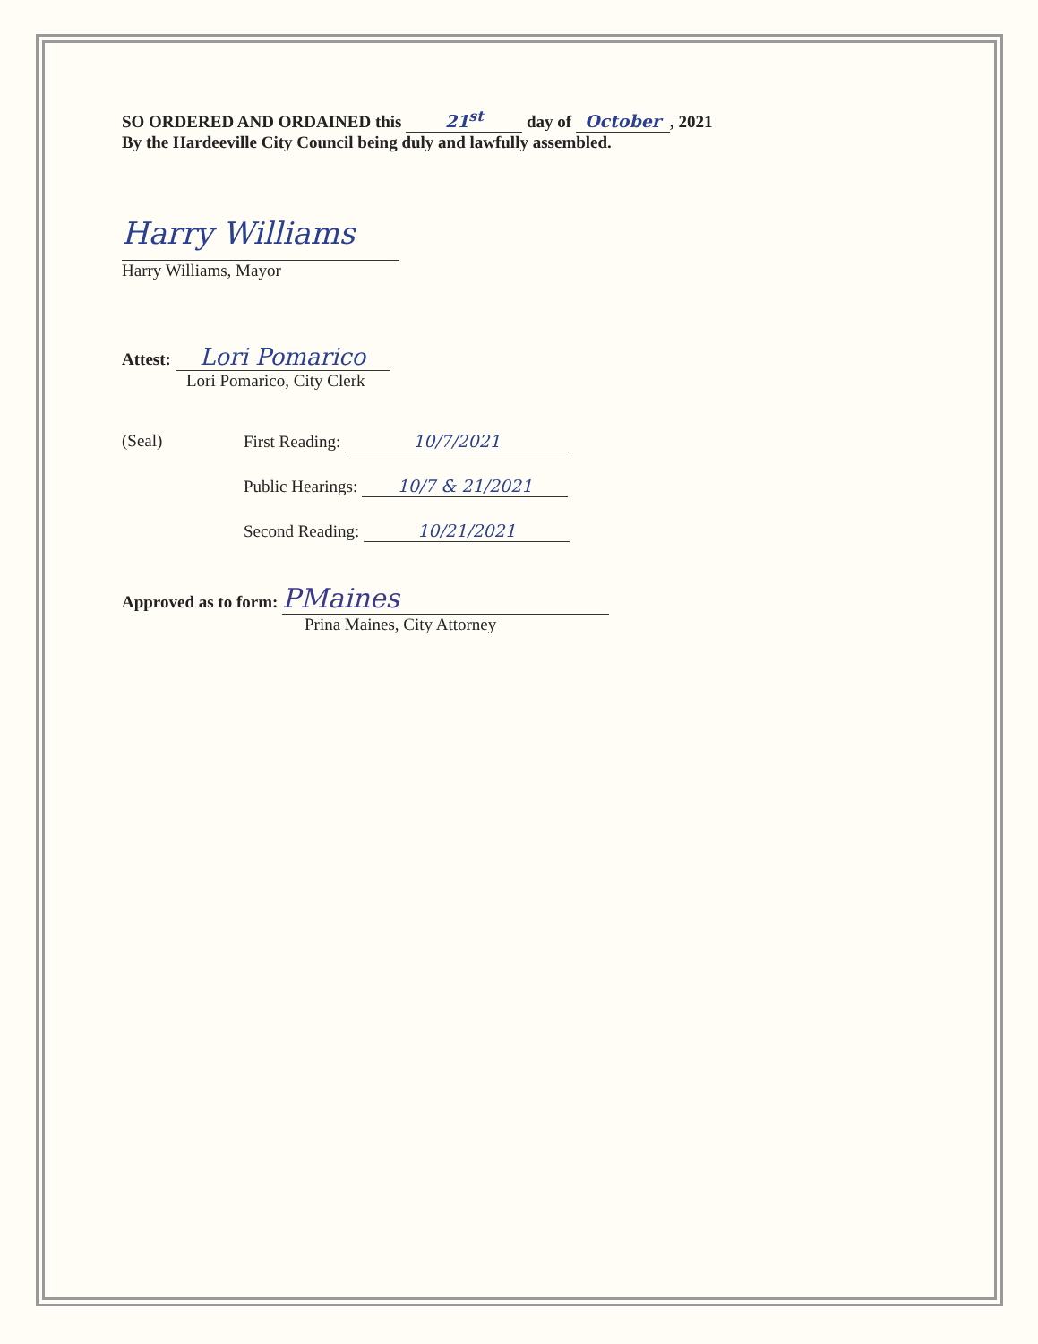SO ORDERED AND ORDAINED this 21<sup>st</sup> day of October, 2021
By the Hardeeville City Council being duly and lawfully assembled.
Harry Williams
Harry Williams, Mayor
Attest: Lori Pomarico
Lori Pomarico, City Clerk
(Seal) First Reading: 10/7/2021
Public Hearings: 10/7 & 21/2021
Second Reading: 10/21/2021
Approved as to form: PMaines
Prina Maines, City Attorney